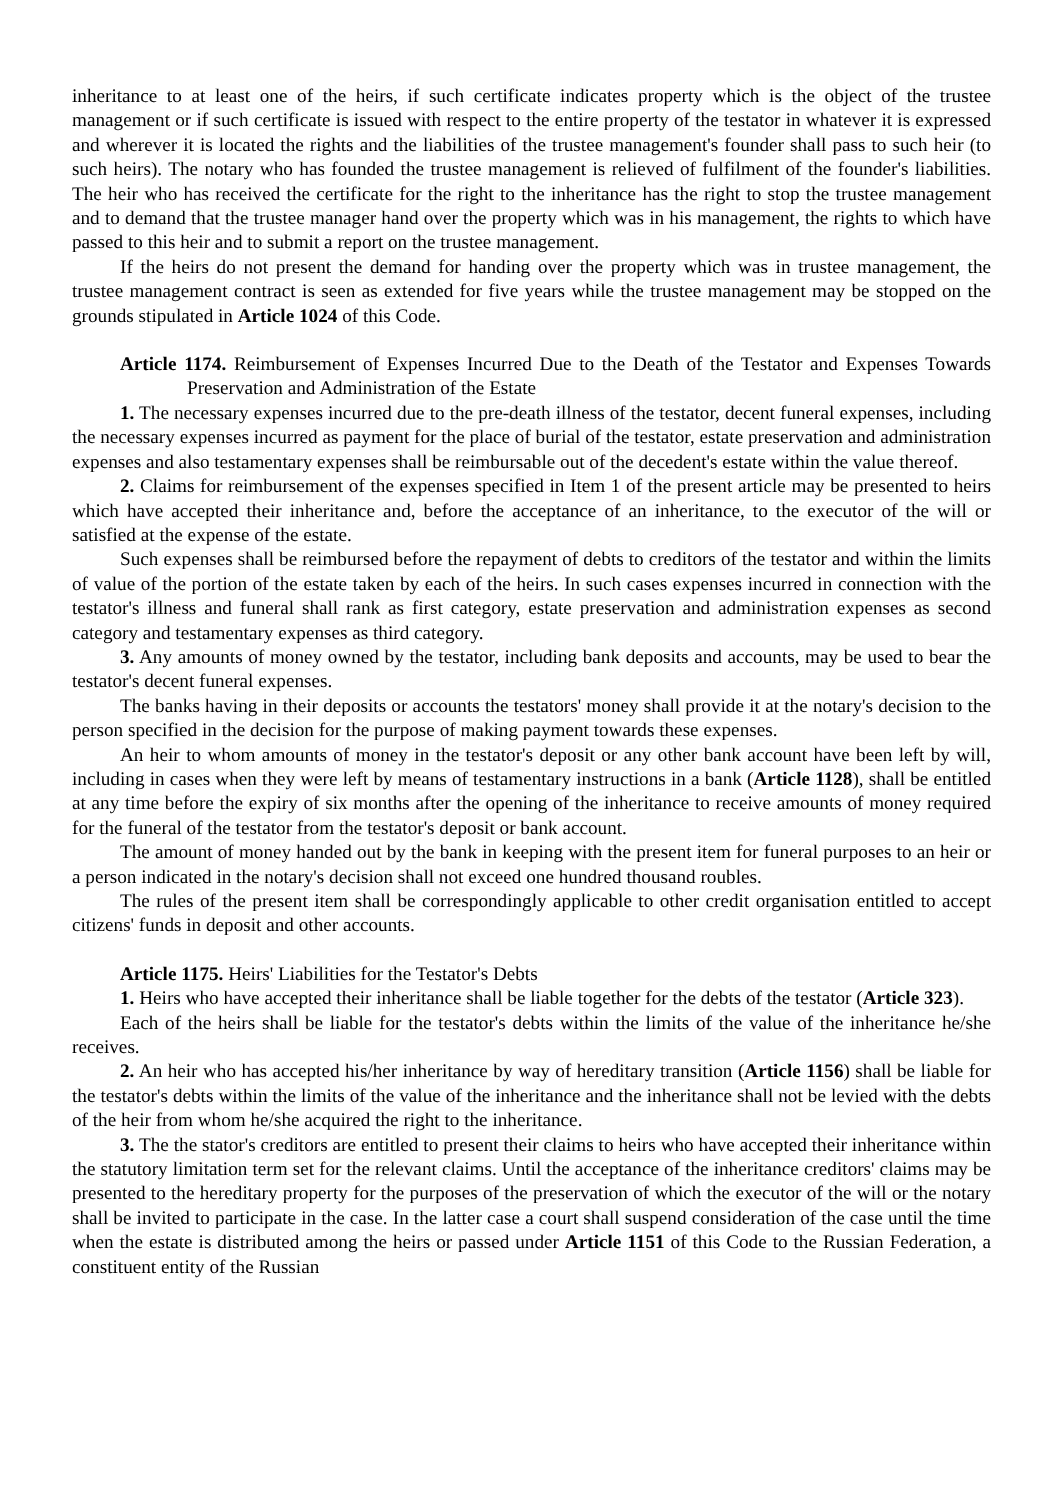inheritance to at least one of the heirs, if such certificate indicates property which is the object of the trustee management or if such certificate is issued with respect to the entire property of the testator in whatever it is expressed and wherever it is located the rights and the liabilities of the trustee management's founder shall pass to such heir (to such heirs). The notary who has founded the trustee management is relieved of fulfilment of the founder's liabilities. The heir who has received the certificate for the right to the inheritance has the right to stop the trustee management and to demand that the trustee manager hand over the property which was in his management, the rights to which have passed to this heir and to submit a report on the trustee management.
If the heirs do not present the demand for handing over the property which was in trustee management, the trustee management contract is seen as extended for five years while the trustee management may be stopped on the grounds stipulated in Article 1024 of this Code.
Article 1174. Reimbursement of Expenses Incurred Due to the Death of the Testator and Expenses Towards Preservation and Administration of the Estate
1. The necessary expenses incurred due to the pre-death illness of the testator, decent funeral expenses, including the necessary expenses incurred as payment for the place of burial of the testator, estate preservation and administration expenses and also testamentary expenses shall be reimbursable out of the decedent's estate within the value thereof.
2. Claims for reimbursement of the expenses specified in Item 1 of the present article may be presented to heirs which have accepted their inheritance and, before the acceptance of an inheritance, to the executor of the will or satisfied at the expense of the estate.
Such expenses shall be reimbursed before the repayment of debts to creditors of the testator and within the limits of value of the portion of the estate taken by each of the heirs. In such cases expenses incurred in connection with the testator's illness and funeral shall rank as first category, estate preservation and administration expenses as second category and testamentary expenses as third category.
3. Any amounts of money owned by the testator, including bank deposits and accounts, may be used to bear the testator's decent funeral expenses.
The banks having in their deposits or accounts the testators' money shall provide it at the notary's decision to the person specified in the decision for the purpose of making payment towards these expenses.
An heir to whom amounts of money in the testator's deposit or any other bank account have been left by will, including in cases when they were left by means of testamentary instructions in a bank (Article 1128), shall be entitled at any time before the expiry of six months after the opening of the inheritance to receive amounts of money required for the funeral of the testator from the testator's deposit or bank account.
The amount of money handed out by the bank in keeping with the present item for funeral purposes to an heir or a person indicated in the notary's decision shall not exceed one hundred thousand roubles.
The rules of the present item shall be correspondingly applicable to other credit organisation entitled to accept citizens' funds in deposit and other accounts.
Article 1175. Heirs' Liabilities for the Testator's Debts
1. Heirs who have accepted their inheritance shall be liable together for the debts of the testator (Article 323).
Each of the heirs shall be liable for the testator's debts within the limits of the value of the inheritance he/she receives.
2. An heir who has accepted his/her inheritance by way of hereditary transition (Article 1156) shall be liable for the testator's debts within the limits of the value of the inheritance and the inheritance shall not be levied with the debts of the heir from whom he/she acquired the right to the inheritance.
3. The the stator's creditors are entitled to present their claims to heirs who have accepted their inheritance within the statutory limitation term set for the relevant claims. Until the acceptance of the inheritance creditors' claims may be presented to the hereditary property for the purposes of the preservation of which the executor of the will or the notary shall be invited to participate in the case. In the latter case a court shall suspend consideration of the case until the time when the estate is distributed among the heirs or passed under Article 1151 of this Code to the Russian Federation, a constituent entity of the Russian